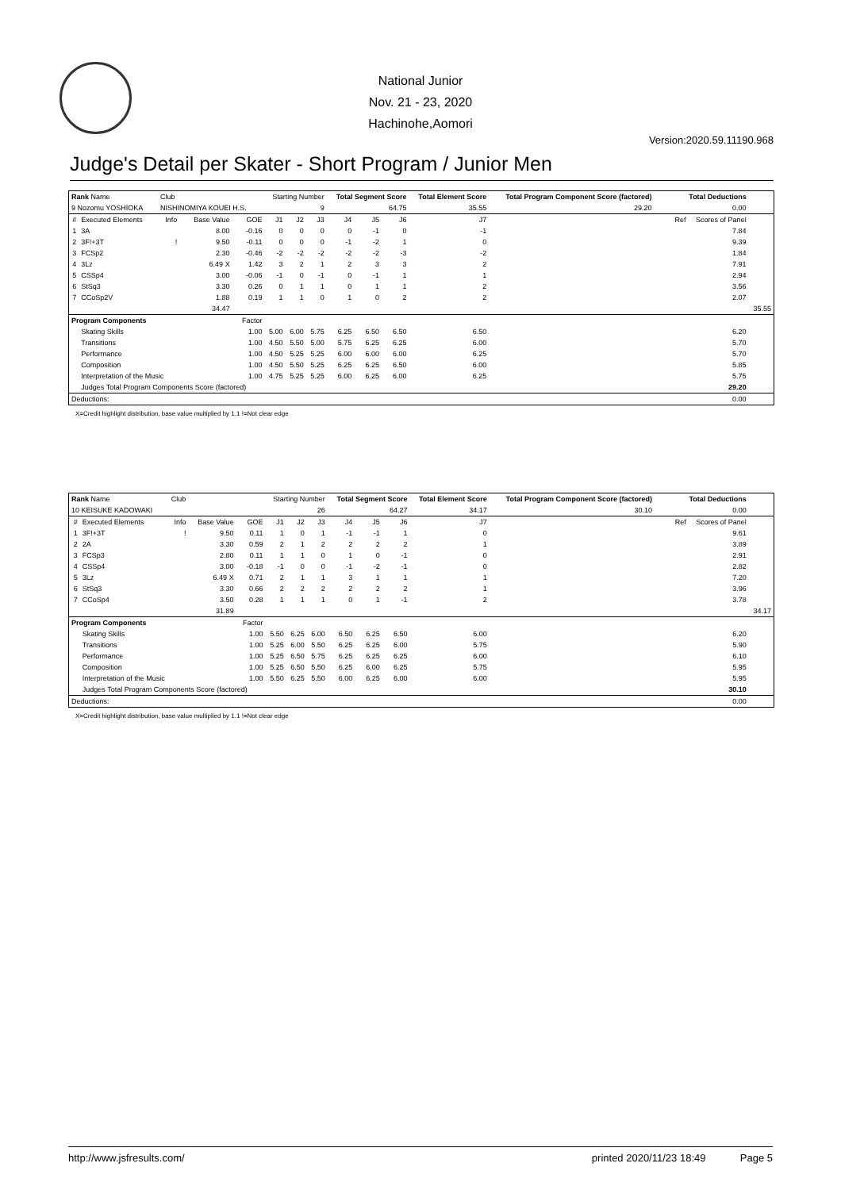National Junior
Nov. 21 - 23, 2020
Hachinohe,Aomori
Version:2020.59.11190.968
Judge's Detail per Skater - Short Program / Junior Men
| Rank Name | | Club | | | Starting Number | | | Total Segment Score | | | Total Element Score | | Total Program Component Score (factored) | Total Deductions | | |
| 9 Nozomu YOSHIOKA | | NISHINOMIYA KOUEI H.S. | | | 9 | | | 64.75 | | | 35.55 | | 29.20 | 0.00 | | |
| # | Executed Elements | Info | Base Value | GOE | J1 | J2 | J3 | J4 | J5 | J6 | J7 | Ref | | | Scores of Panel | |
| 1 | 3A | | 8.00 | -0.16 | 0 | 0 | 0 | 0 | -1 | 0 | -1 | | | | 7.84 | |
| 2 | 3F!+3T | ! | 9.50 | -0.11 | 0 | 0 | 0 | -1 | -2 | 1 | 0 | | | | 9.39 | |
| 3 | FCSp2 | | 2.30 | -0.46 | -2 | -2 | -2 | -2 | -2 | -3 | -2 | | | | 1.84 | |
| 4 | 3Lz | | 6.49 X | 1.42 | 3 | 2 | 1 | 2 | 3 | 3 | 2 | | | | 7.91 | |
| 5 | CSSp4 | | 3.00 | -0.06 | -1 | 0 | -1 | 0 | -1 | 1 | 1 | | | | 2.94 | |
| 6 | StSq3 | | 3.30 | 0.26 | 0 | 1 | 1 | 0 | 1 | 1 | 2 | | | | 3.56 | |
| 7 | CCoSp2V | | 1.88 | 0.19 | 1 | 1 | 0 | 1 | 0 | 2 | 2 | | | | 2.07 | |
| | | | 34.47 | | | | | | | | | | | | | 35.55 |
| Program Components | | | | Factor | | | | | | | | | | | | |
| | Skating Skills | | | 1.00 | 5.00 | 6.00 | 5.75 | 6.25 | 6.50 | 6.50 | 6.50 | | | | 6.20 | |
| | Transitions | | | 1.00 | 4.50 | 5.50 | 5.00 | 5.75 | 6.25 | 6.25 | 6.00 | | | | 5.70 | |
| | Performance | | | 1.00 | 4.50 | 5.25 | 5.25 | 6.00 | 6.00 | 6.00 | 6.25 | | | | 5.70 | |
| | Composition | | | 1.00 | 4.50 | 5.50 | 5.25 | 6.25 | 6.25 | 6.50 | 6.00 | | | | 5.85 | |
| | Interpretation of the Music | | | 1.00 | 4.75 | 5.25 | 5.25 | 6.00 | 6.25 | 6.00 | 6.25 | | | | 5.75 | |
| | Judges Total Program Components Score (factored) | | | | | | | | | | | | | | 29.20 | |
| Deductions: | | | | | | | | | | | | | | | 0.00 | |
X=Credit highlight distribution, base value multiplied by 1.1 !=Not clear edge
| Rank Name | | Club | | | Starting Number | | | Total Segment Score | | | Total Element Score | | Total Program Component Score (factored) | Total Deductions | | |
| 10 KEISUKE KADOWAKI | | | | | 26 | | | 64.27 | | | 34.17 | | 30.10 | 0.00 | | |
| # | Executed Elements | Info | Base Value | GOE | J1 | J2 | J3 | J4 | J5 | J6 | J7 | Ref | | | Scores of Panel | |
| 1 | 3F!+3T | ! | 9.50 | 0.11 | 1 | 0 | 1 | -1 | -1 | 1 | 0 | | | | 9.61 | |
| 2 | 2A | | 3.30 | 0.59 | 2 | 1 | 2 | 2 | 2 | 2 | 1 | | | | 3.89 | |
| 3 | FCSp3 | | 2.80 | 0.11 | 1 | 1 | 0 | 1 | 0 | -1 | 0 | | | | 2.91 | |
| 4 | CSSp4 | | 3.00 | -0.18 | -1 | 0 | 0 | -1 | -2 | -1 | 0 | | | | 2.82 | |
| 5 | 3Lz | | 6.49 X | 0.71 | 2 | 1 | 1 | 3 | 1 | 1 | 1 | | | | 7.20 | |
| 6 | StSq3 | | 3.30 | 0.66 | 2 | 2 | 2 | 2 | 2 | 2 | 1 | | | | 3.96 | |
| 7 | CCoSp4 | | 3.50 | 0.28 | 1 | 1 | 1 | 0 | 1 | -1 | 2 | | | | 3.78 | |
| | | | 31.89 | | | | | | | | | | | | | 34.17 |
| Program Components | | | | Factor | | | | | | | | | | | | |
| | Skating Skills | | | 1.00 | 5.50 | 6.25 | 6.00 | 6.50 | 6.25 | 6.50 | 6.00 | | | | 6.20 | |
| | Transitions | | | 1.00 | 5.25 | 6.00 | 5.50 | 6.25 | 6.25 | 6.00 | 5.75 | | | | 5.90 | |
| | Performance | | | 1.00 | 5.25 | 6.50 | 5.75 | 6.25 | 6.25 | 6.25 | 6.00 | | | | 6.10 | |
| | Composition | | | 1.00 | 5.25 | 6.50 | 5.50 | 6.25 | 6.00 | 6.25 | 5.75 | | | | 5.95 | |
| | Interpretation of the Music | | | 1.00 | 5.50 | 6.25 | 5.50 | 6.00 | 6.25 | 6.00 | 6.00 | | | | 5.95 | |
| | Judges Total Program Components Score (factored) | | | | | | | | | | | | | | 30.10 | |
| Deductions: | | | | | | | | | | | | | | | 0.00 | |
X=Credit highlight distribution, base value multiplied by 1.1 !=Not clear edge
http://www.jsfresults.com/ printed 2020/11/23 18:49 Page 5